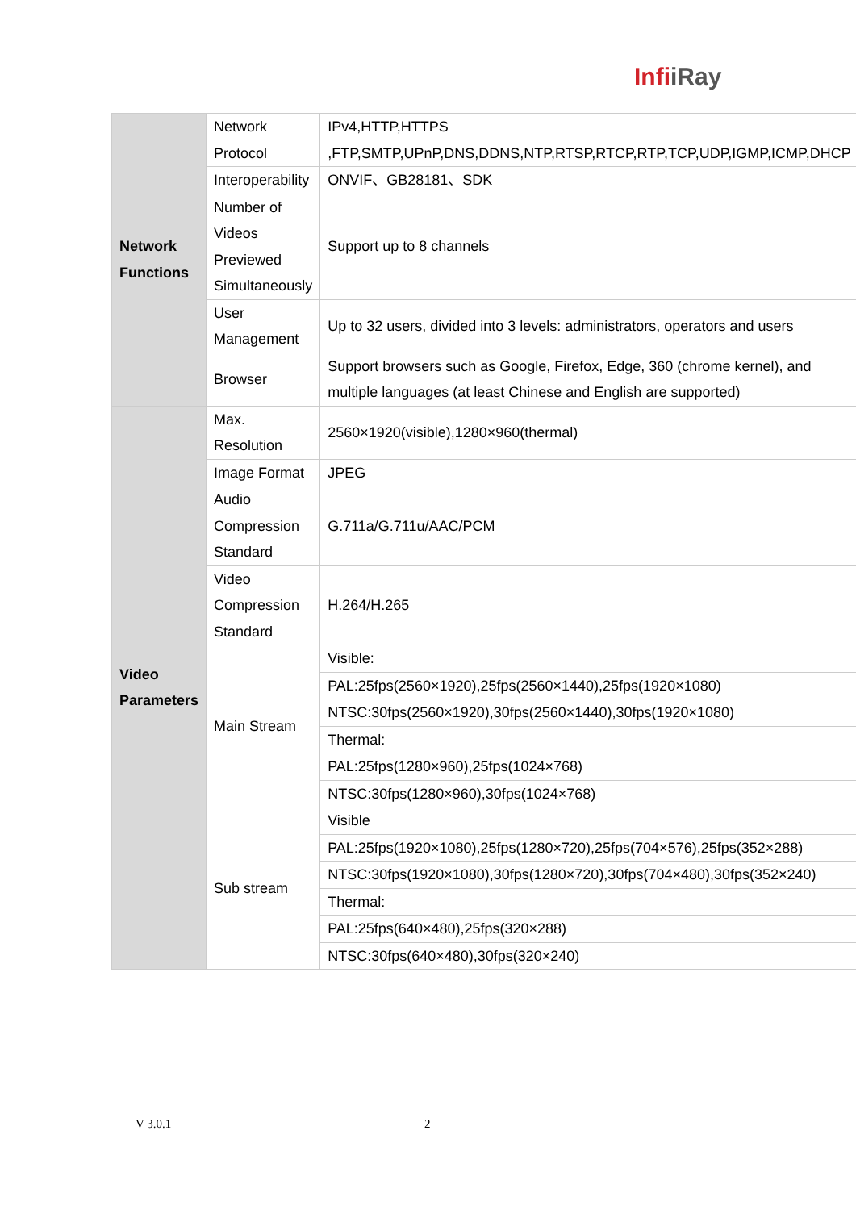InfiiRay
| Network Functions | Network Protocol | IPv4,HTTP,HTTPS ,FTP,SMTP,UPnP,DNS,DDNS,NTP,RTSP,RTCP,RTP,TCP,UDP,IGMP,ICMP,DHCP |
| | Interoperability | ONVIF、GB28181、SDK |
| | Number of Videos Previewed Simultaneously | Support up to 8 channels |
| | User Management | Up to 32 users, divided into 3 levels: administrators, operators and users |
| | Browser | Support browsers such as Google, Firefox, Edge, 360 (chrome kernel), and multiple languages (at least Chinese and English are supported) |
| Video Parameters | Max. Resolution | 2560×1920(visible),1280×960(thermal) |
| | Image Format | JPEG |
| | Audio Compression Standard | G.711a/G.711u/AAC/PCM |
| | Video Compression Standard | H.264/H.265 |
| | Main Stream | Visible: |
| | | PAL:25fps(2560×1920),25fps(2560×1440),25fps(1920×1080) |
| | | NTSC:30fps(2560×1920),30fps(2560×1440),30fps(1920×1080) |
| | | Thermal: |
| | | PAL:25fps(1280×960),25fps(1024×768) |
| | | NTSC:30fps(1280×960),30fps(1024×768) |
| | Sub stream | Visible |
| | | PAL:25fps(1920×1080),25fps(1280×720),25fps(704×576),25fps(352×288) |
| | | NTSC:30fps(1920×1080),30fps(1280×720),30fps(704×480),30fps(352×240) |
| | | Thermal: |
| | | PAL:25fps(640×480),25fps(320×288) |
| | | NTSC:30fps(640×480),30fps(320×240) |
V 3.0.1 2